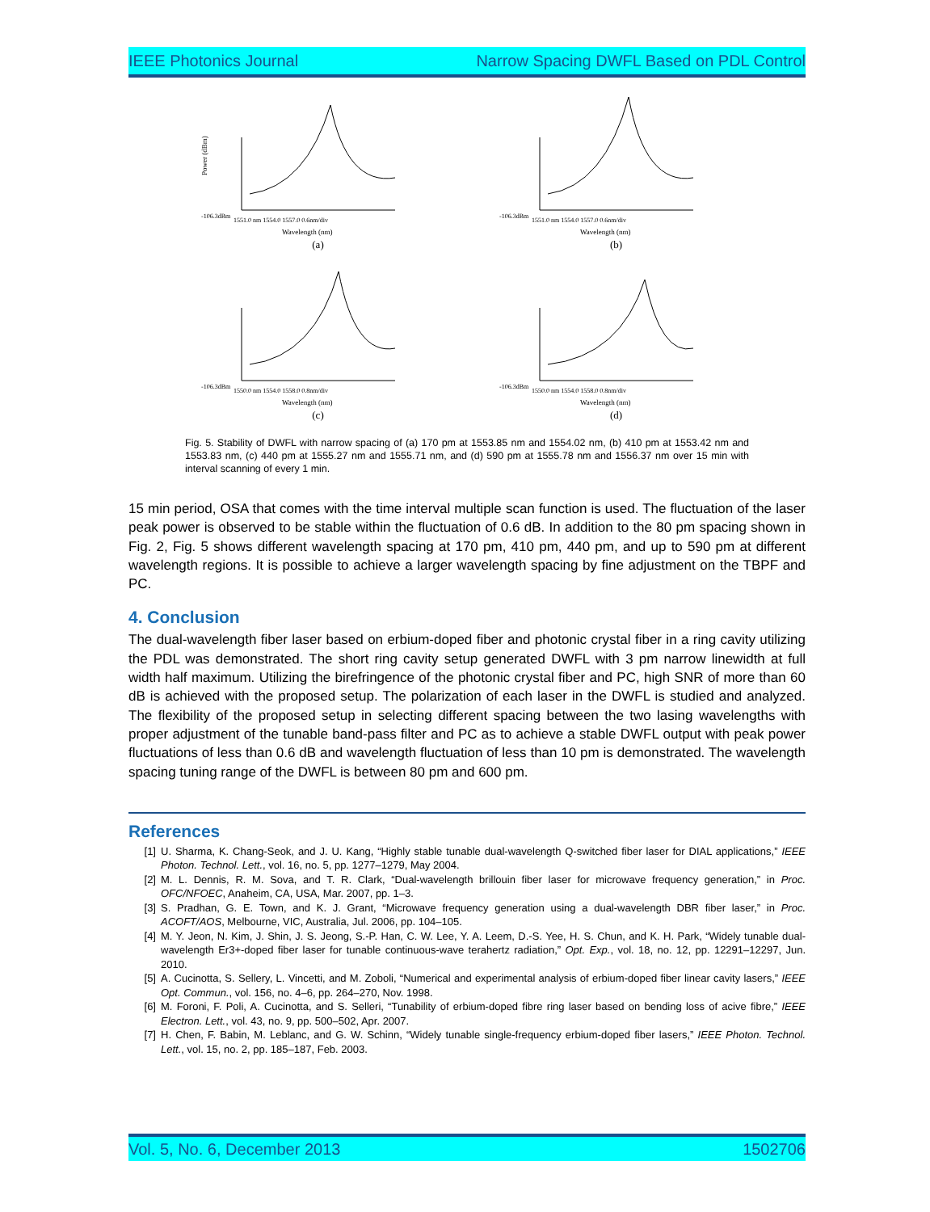IEEE Photonics Journal Narrow Spacing DWFL Based on PDL Control
Power (dBm)
-106.3dBm
1551.0 nm 1554.0 1557.0 0.6nm/div
Wavelength (nm)
(a)
-106.3dBm
1551.0 nm 1554.0 1557.0 0.6nm/div
Wavelength (nm)
(b)
-106.3dBm
1550.0 nm 1554.0 1558.0 0.8nm/div
Wavelength (nm)
(c)
-106.3dBm
1550.0 nm 1554.0 1558.0 0.8nm/div
Wavelength (nm)
(d)
Fig. 5. Stability of DWFL with narrow spacing of (a) 170 pm at 1553.85 nm and 1554.02 nm, (b) 410 pm at 1553.42 nm and 1553.83 nm, (c) 440 pm at 1555.27 nm and 1555.71 nm, and (d) 590 pm at 1555.78 nm and 1556.37 nm over 15 min with interval scanning of every 1 min.
15 min period, OSA that comes with the time interval multiple scan function is used. The fluctuation of the laser peak power is observed to be stable within the fluctuation of 0.6 dB. In addition to the 80 pm spacing shown in Fig. 2, Fig. 5 shows different wavelength spacing at 170 pm, 410 pm, 440 pm, and up to 590 pm at different wavelength regions. It is possible to achieve a larger wavelength spacing by fine adjustment on the TBPF and PC.
4. Conclusion
The dual-wavelength fiber laser based on erbium-doped fiber and photonic crystal fiber in a ring cavity utilizing the PDL was demonstrated. The short ring cavity setup generated DWFL with 3 pm narrow linewidth at full width half maximum. Utilizing the birefringence of the photonic crystal fiber and PC, high SNR of more than 60 dB is achieved with the proposed setup. The polarization of each laser in the DWFL is studied and analyzed. The flexibility of the proposed setup in selecting different spacing between the two lasing wavelengths with proper adjustment of the tunable band-pass filter and PC as to achieve a stable DWFL output with peak power fluctuations of less than 0.6 dB and wavelength fluctuation of less than 10 pm is demonstrated. The wavelength spacing tuning range of the DWFL is between 80 pm and 600 pm.
References
[1] U. Sharma, K. Chang-Seok, and J. U. Kang, “Highly stable tunable dual-wavelength Q-switched fiber laser for DIAL applications,” IEEE Photon. Technol. Lett., vol. 16, no. 5, pp. 1277–1279, May 2004.
[2] M. L. Dennis, R. M. Sova, and T. R. Clark, “Dual-wavelength brillouin fiber laser for microwave frequency generation,” in Proc. OFC/NFOEC, Anaheim, CA, USA, Mar. 2007, pp. 1–3.
[3] S. Pradhan, G. E. Town, and K. J. Grant, “Microwave frequency generation using a dual-wavelength DBR fiber laser,” in Proc. ACOFT/AOS, Melbourne, VIC, Australia, Jul. 2006, pp. 104–105.
[4] M. Y. Jeon, N. Kim, J. Shin, J. S. Jeong, S.-P. Han, C. W. Lee, Y. A. Leem, D.-S. Yee, H. S. Chun, and K. H. Park, “Widely tunable dual-wavelength Er3+-doped fiber laser for tunable continuous-wave terahertz radiation,” Opt. Exp., vol. 18, no. 12, pp. 12291–12297, Jun. 2010.
[5] A. Cucinotta, S. Sellery, L. Vincetti, and M. Zoboli, “Numerical and experimental analysis of erbium-doped fiber linear cavity lasers,” IEEE Opt. Commun., vol. 156, no. 4–6, pp. 264–270, Nov. 1998.
[6] M. Foroni, F. Poli, A. Cucinotta, and S. Selleri, “Tunability of erbium-doped fibre ring laser based on bending loss of acive fibre,” IEEE Electron. Lett., vol. 43, no. 9, pp. 500–502, Apr. 2007.
[7] H. Chen, F. Babin, M. Leblanc, and G. W. Schinn, “Widely tunable single-frequency erbium-doped fiber lasers,” IEEE Photon. Technol. Lett., vol. 15, no. 2, pp. 185–187, Feb. 2003.
Vol. 5, No. 6, December 2013 1502706